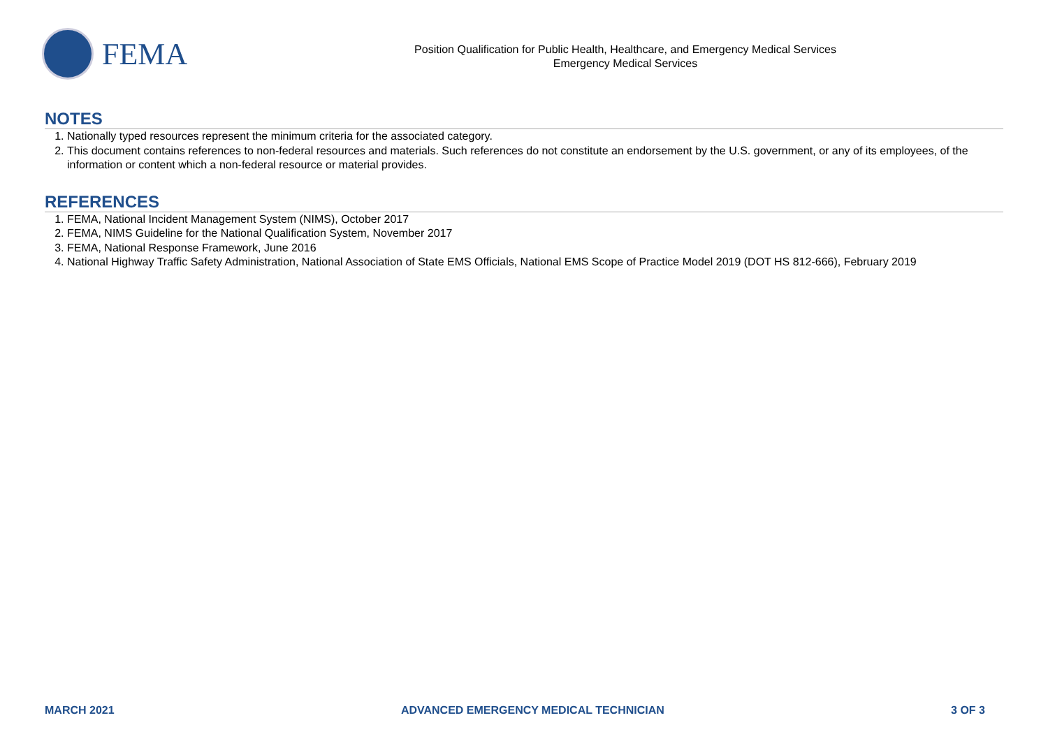FEMA
Position Qualification for Public Health, Healthcare, and Emergency Medical Services
Emergency Medical Services
NOTES
1. Nationally typed resources represent the minimum criteria for the associated category.
2. This document contains references to non-federal resources and materials. Such references do not constitute an endorsement by the U.S. government, or any of its employees, of the information or content which a non-federal resource or material provides.
REFERENCES
1. FEMA, National Incident Management System (NIMS), October 2017
2. FEMA, NIMS Guideline for the National Qualification System, November 2017
3. FEMA, National Response Framework, June 2016
4. National Highway Traffic Safety Administration, National Association of State EMS Officials, National EMS Scope of Practice Model 2019 (DOT HS 812-666), February 2019
MARCH 2021 ADVANCED EMERGENCY MEDICAL TECHNICIAN 3 OF 3